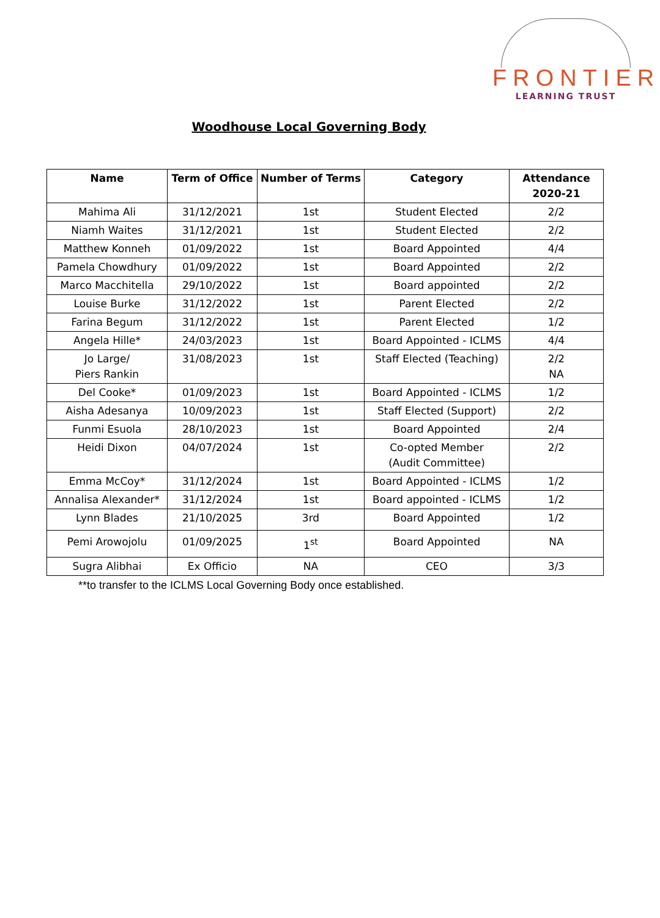FRONTIER
LEARNING TRUST
Woodhouse Local Governing Body
| Name | Term of Office | Number of Terms | Category | Attendance 2020-21 |
| --- | --- | --- | --- | --- |
| Mahima Ali | 31/12/2021 | 1st | Student Elected | 2/2 |
| Niamh Waites | 31/12/2021 | 1st | Student Elected | 2/2 |
| Matthew Konneh | 01/09/2022 | 1st | Board Appointed | 4/4 |
| Pamela Chowdhury | 01/09/2022 | 1st | Board Appointed | 2/2 |
| Marco Macchitella | 29/10/2022 | 1st | Board appointed | 2/2 |
| Louise Burke | 31/12/2022 | 1st | Parent Elected | 2/2 |
| Farina Begum | 31/12/2022 | 1st | Parent Elected | 1/2 |
| Angela Hille* | 24/03/2023 | 1st | Board Appointed - ICLMS | 4/4 |
| Jo Large/ Piers Rankin | 31/08/2023 | 1st | Staff Elected (Teaching) | 2/2 NA |
| Del Cooke* | 01/09/2023 | 1st | Board Appointed - ICLMS | 1/2 |
| Aisha Adesanya | 10/09/2023 | 1st | Staff Elected (Support) | 2/2 |
| Funmi Esuola | 28/10/2023 | 1st | Board Appointed | 2/4 |
| Heidi Dixon | 04/07/2024 | 1st | Co-opted Member (Audit Committee) | 2/2 |
| Emma McCoy* | 31/12/2024 | 1st | Board Appointed - ICLMS | 1/2 |
| Annalisa Alexander* | 31/12/2024 | 1st | Board appointed - ICLMS | 1/2 |
| Lynn Blades | 21/10/2025 | 3rd | Board Appointed | 1/2 |
| Pemi Arowojolu | 01/09/2025 | 1<sup>st</sup> | Board Appointed | NA |
| Sugra Alibhai | Ex Officio | NA | CEO | 3/3 |
**to transfer to the ICLMS Local Governing Body once established.